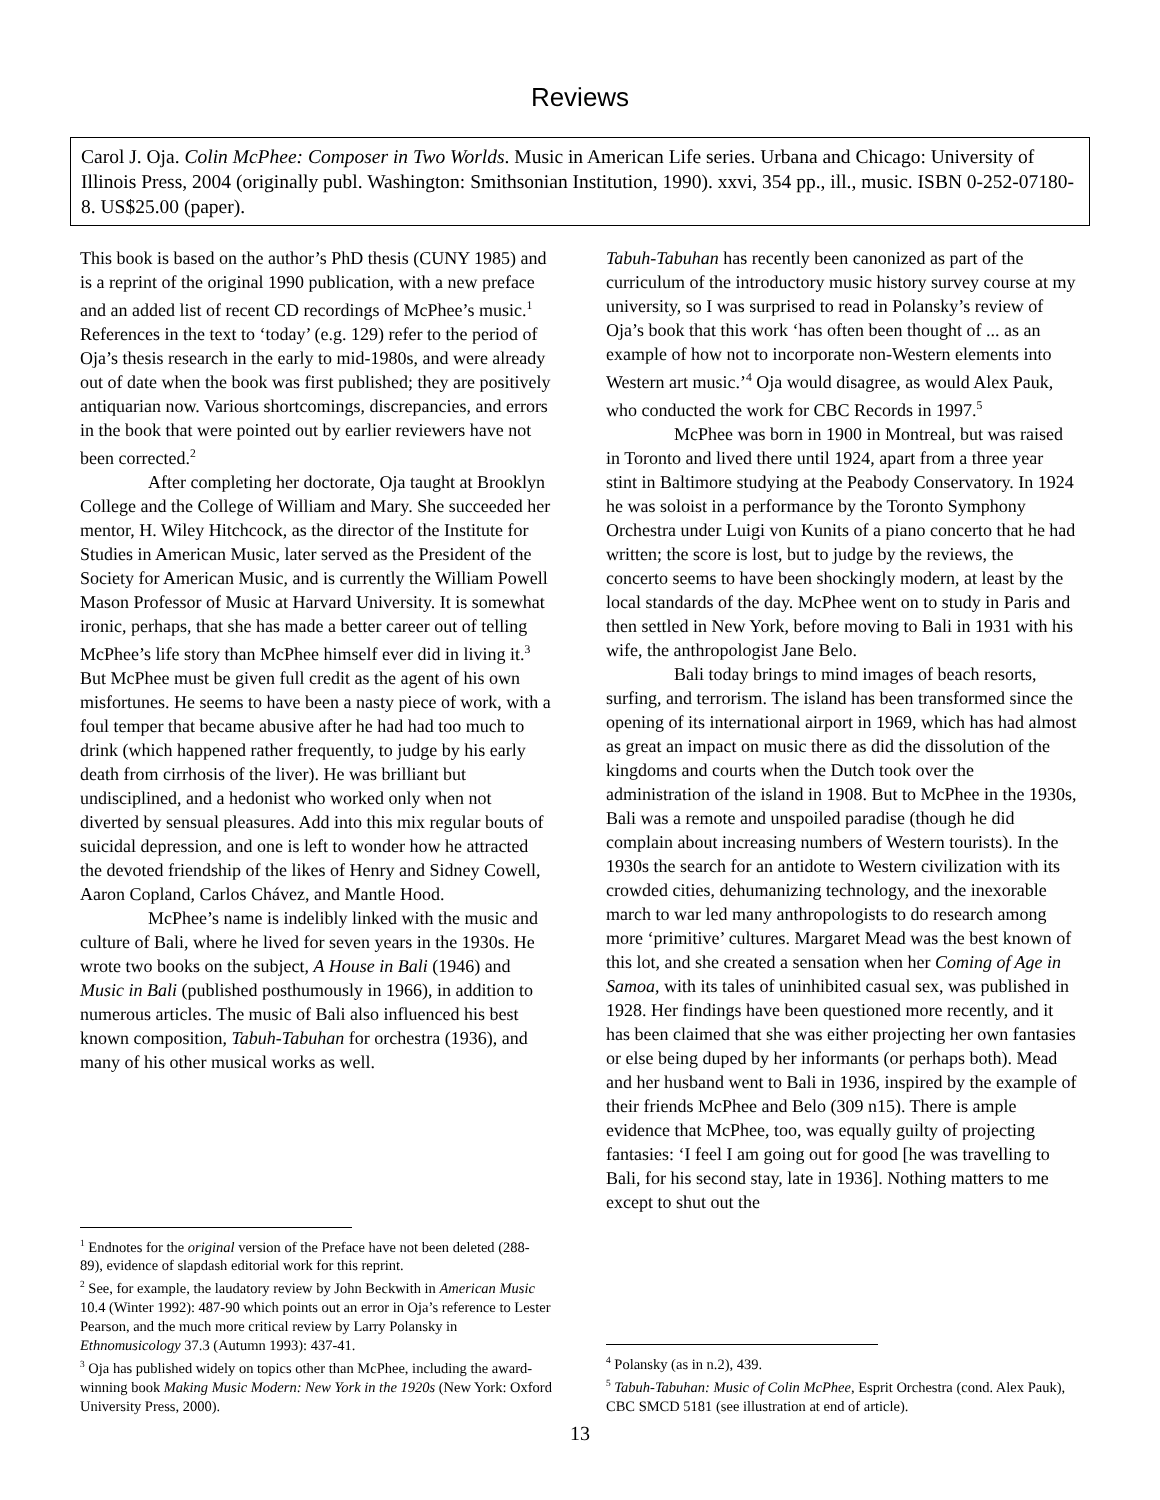Reviews
Carol J. Oja. Colin McPhee: Composer in Two Worlds. Music in American Life series. Urbana and Chicago: University of Illinois Press, 2004 (originally publ. Washington: Smithsonian Institution, 1990). xxvi, 354 pp., ill., music. ISBN 0-252-07180-8. US$25.00 (paper).
This book is based on the author’s PhD thesis (CUNY 1985) and is a reprint of the original 1990 publication, with a new preface and an added list of recent CD recordings of McPhee’s music.<sup>1</sup> References in the text to ‘today’ (e.g. 129) refer to the period of Oja’s thesis research in the early to mid-1980s, and were already out of date when the book was first published; they are positively antiquarian now. Various shortcomings, discrepancies, and errors in the book that were pointed out by earlier reviewers have not been corrected.<sup>2</sup>
After completing her doctorate, Oja taught at Brooklyn College and the College of William and Mary. She succeeded her mentor, H. Wiley Hitchcock, as the director of the Institute for Studies in American Music, later served as the President of the Society for American Music, and is currently the William Powell Mason Professor of Music at Harvard University. It is somewhat ironic, perhaps, that she has made a better career out of telling McPhee’s life story than McPhee himself ever did in living it.<sup>3</sup> But McPhee must be given full credit as the agent of his own misfortunes. He seems to have been a nasty piece of work, with a foul temper that became abusive after he had had too much to drink (which happened rather frequently, to judge by his early death from cirrhosis of the liver). He was brilliant but undisciplined, and a hedonist who worked only when not diverted by sensual pleasures. Add into this mix regular bouts of suicidal depression, and one is left to wonder how he attracted the devoted friendship of the likes of Henry and Sidney Cowell, Aaron Copland, Carlos Chávez, and Mantle Hood.
McPhee’s name is indelibly linked with the music and culture of Bali, where he lived for seven years in the 1930s. He wrote two books on the subject, A House in Bali (1946) and Music in Bali (published posthumously in 1966), in addition to numerous articles. The music of Bali also influenced his best known composition, Tabuh-Tabuhan for orchestra (1936), and many of his other musical works as well.
<sup>1</sup> Endnotes for the original version of the Preface have not been deleted (288-89), evidence of slapdash editorial work for this reprint.
<sup>2</sup> See, for example, the laudatory review by John Beckwith in American Music 10.4 (Winter 1992): 487-90 which points out an error in Oja’s reference to Lester Pearson, and the much more critical review by Larry Polansky in Ethnomusicology 37.3 (Autumn 1993): 437-41.
<sup>3</sup> Oja has published widely on topics other than McPhee, including the award-winning book Making Music Modern: New York in the 1920s (New York: Oxford University Press, 2000).
Tabuh-Tabuhan has recently been canonized as part of the curriculum of the introductory music history survey course at my university, so I was surprised to read in Polansky’s review of Oja’s book that this work ‘has often been thought of ... as an example of how not to incorporate non-Western elements into Western art music.’<sup>4</sup> Oja would disagree, as would Alex Pauk, who conducted the work for CBC Records in 1997.<sup>5</sup>
McPhee was born in 1900 in Montreal, but was raised in Toronto and lived there until 1924, apart from a three year stint in Baltimore studying at the Peabody Conservatory. In 1924 he was soloist in a performance by the Toronto Symphony Orchestra under Luigi von Kunits of a piano concerto that he had written; the score is lost, but to judge by the reviews, the concerto seems to have been shockingly modern, at least by the local standards of the day. McPhee went on to study in Paris and then settled in New York, before moving to Bali in 1931 with his wife, the anthropologist Jane Belo.
Bali today brings to mind images of beach resorts, surfing, and terrorism. The island has been transformed since the opening of its international airport in 1969, which has had almost as great an impact on music there as did the dissolution of the kingdoms and courts when the Dutch took over the administration of the island in 1908. But to McPhee in the 1930s, Bali was a remote and unspoiled paradise (though he did complain about increasing numbers of Western tourists). In the 1930s the search for an antidote to Western civilization with its crowded cities, dehumanizing technology, and the inexorable march to war led many anthropologists to do research among more ‘primitive’ cultures. Margaret Mead was the best known of this lot, and she created a sensation when her Coming of Age in Samoa, with its tales of uninhibited casual sex, was published in 1928. Her findings have been questioned more recently, and it has been claimed that she was either projecting her own fantasies or else being duped by her informants (or perhaps both). Mead and her husband went to Bali in 1936, inspired by the example of their friends McPhee and Belo (309 n15). There is ample evidence that McPhee, too, was equally guilty of projecting fantasies: ‘I feel I am going out for good [he was travelling to Bali, for his second stay, late in 1936]. Nothing matters to me except to shut out the
<sup>4</sup> Polansky (as in n.2), 439.
<sup>5</sup> Tabuh-Tabuhan: Music of Colin McPhee, Esprit Orchestra (cond. Alex Pauk), CBC SMCD 5181 (see illustration at end of article).
13